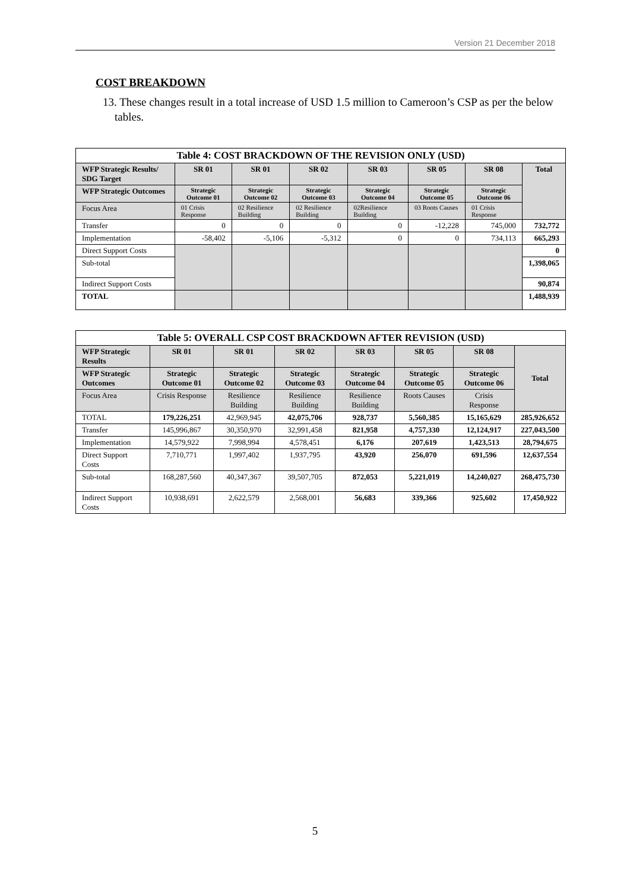Version 21 December 2018
COST BREAKDOWN
13. These changes result in a total increase of USD 1.5 million to Cameroon’s CSP as per the below tables.
| Table 4: COST BRACKDOWN OF THE REVISION ONLY (USD) | | | | | | | |
| WFP Strategic Results/ SDG Target | SR 01 | SR 01 | SR 02 | SR 03 | SR 05 | SR 08 | Total |
| WFP Strategic Outcomes | Strategic Outcome 01 | Strategic Outcome 02 | Strategic Outcome 03 | Strategic Outcome 04 | Strategic Outcome 05 | Strategic Outcome 06 | |
| Focus Area | 01 Crisis Response | 02 Resilience Building | 02 Resilience Building | 02Resilience Building | 03 Roots Causes | 01 Crisis Response | |
| Transfer | 0 | 0 | 0 | 0 | -12,228 | 745,000 | 732,772 |
| Implementation | -58,402 | -5,106 | -5,312 | 0 | 0 | 734,113 | 665,293 |
| Direct Support Costs | | | | | | | 0 |
| Sub-total | | | | | | | 1,398,065 |
| Indirect Support Costs | | | | | | | 90,874 |
| TOTAL | | | | | | | 1,488,939 |
| Table 5: OVERALL CSP COST BRACKDOWN AFTER REVISION (USD) | | | | | | | |
| WFP Strategic Results | SR 01 | SR 01 | SR 02 | SR 03 | SR 05 | SR 08 | Total |
| WFP Strategic Outcomes | Strategic Outcome 01 | Strategic Outcome 02 | Strategic Outcome 03 | Strategic Outcome 04 | Strategic Outcome 05 | Strategic Outcome 06 | |
| Focus Area | Crisis Response | Resilience Building | Resilience Building | Resilience Building | Roots Causes | Crisis Response | |
| TOTAL | 179,226,251 | 42,969,945 | 42,075,706 | 928,737 | 5,560,385 | 15,165,629 | 285,926,652 |
| Transfer | 145,996,867 | 30,350,970 | 32,991,458 | 821,958 | 4,757,330 | 12,124,917 | 227,043,500 |
| Implementation | 14,579,922 | 7,998,994 | 4,578,451 | 6,176 | 207,619 | 1,423,513 | 28,794,675 |
| Direct Support Costs | 7,710,771 | 1,997,402 | 1,937,795 | 43,920 | 256,070 | 691,596 | 12,637,554 |
| Sub-total | 168,287,560 | 40,347,367 | 39,507,705 | 872,053 | 5,221,019 | 14,240,027 | 268,475,730 |
| Indirect Support Costs | 10,938,691 | 2,622,579 | 2,568,001 | 56,683 | 339,366 | 925,602 | 17,450,922 |
5